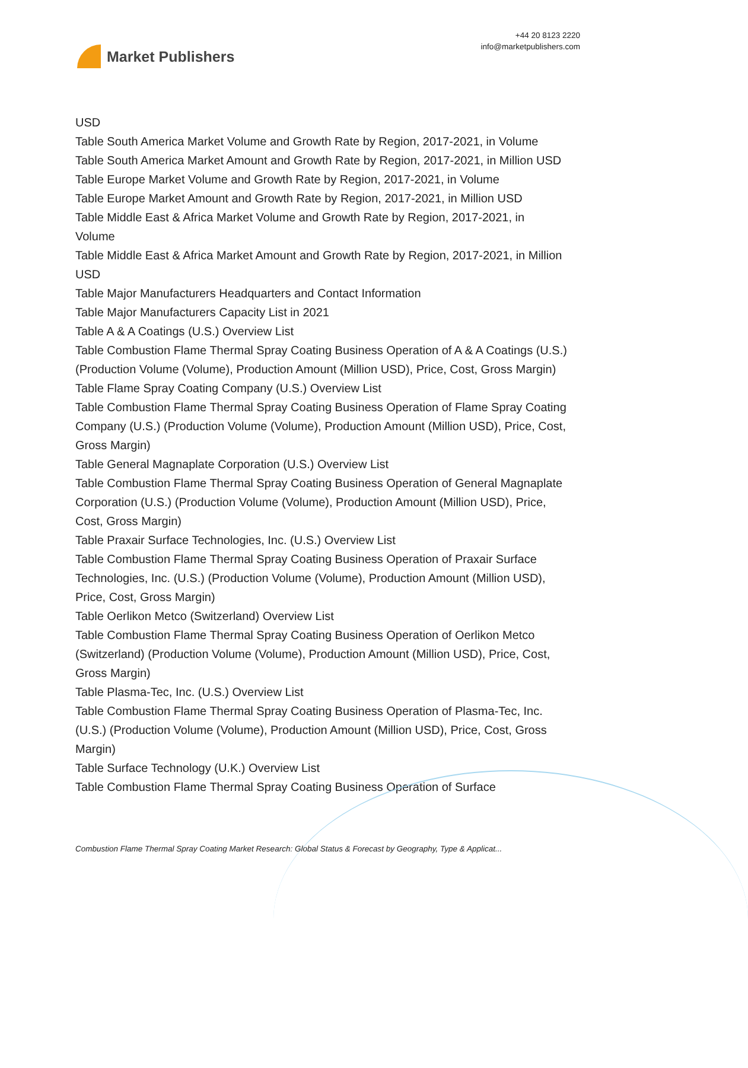Market Publishers
+44 20 8123 2220
info@marketpublishers.com
USD
Table South America Market Volume and Growth Rate by Region, 2017-2021, in Volume
Table South America Market Amount and Growth Rate by Region, 2017-2021, in Million USD
Table Europe Market Volume and Growth Rate by Region, 2017-2021, in Volume
Table Europe Market Amount and Growth Rate by Region, 2017-2021, in Million USD
Table Middle East & Africa Market Volume and Growth Rate by Region, 2017-2021, in Volume
Table Middle East & Africa Market Amount and Growth Rate by Region, 2017-2021, in Million USD
Table Major Manufacturers Headquarters and Contact Information
Table Major Manufacturers Capacity List in 2021
Table A & A Coatings (U.S.) Overview List
Table Combustion Flame Thermal Spray Coating Business Operation of A & A Coatings (U.S.) (Production Volume (Volume), Production Amount (Million USD), Price, Cost, Gross Margin)
Table Flame Spray Coating Company (U.S.) Overview List
Table Combustion Flame Thermal Spray Coating Business Operation of Flame Spray Coating Company (U.S.) (Production Volume (Volume), Production Amount (Million USD), Price, Cost, Gross Margin)
Table General Magnaplate Corporation (U.S.) Overview List
Table Combustion Flame Thermal Spray Coating Business Operation of General Magnaplate Corporation (U.S.) (Production Volume (Volume), Production Amount (Million USD), Price, Cost, Gross Margin)
Table Praxair Surface Technologies, Inc. (U.S.) Overview List
Table Combustion Flame Thermal Spray Coating Business Operation of Praxair Surface Technologies, Inc. (U.S.) (Production Volume (Volume), Production Amount (Million USD), Price, Cost, Gross Margin)
Table Oerlikon Metco (Switzerland) Overview List
Table Combustion Flame Thermal Spray Coating Business Operation of Oerlikon Metco (Switzerland) (Production Volume (Volume), Production Amount (Million USD), Price, Cost, Gross Margin)
Table Plasma-Tec, Inc. (U.S.) Overview List
Table Combustion Flame Thermal Spray Coating Business Operation of Plasma-Tec, Inc. (U.S.) (Production Volume (Volume), Production Amount (Million USD), Price, Cost, Gross Margin)
Table Surface Technology (U.K.) Overview List
Table Combustion Flame Thermal Spray Coating Business Operation of Surface
Combustion Flame Thermal Spray Coating Market Research: Global Status & Forecast by Geography, Type & Applicat...